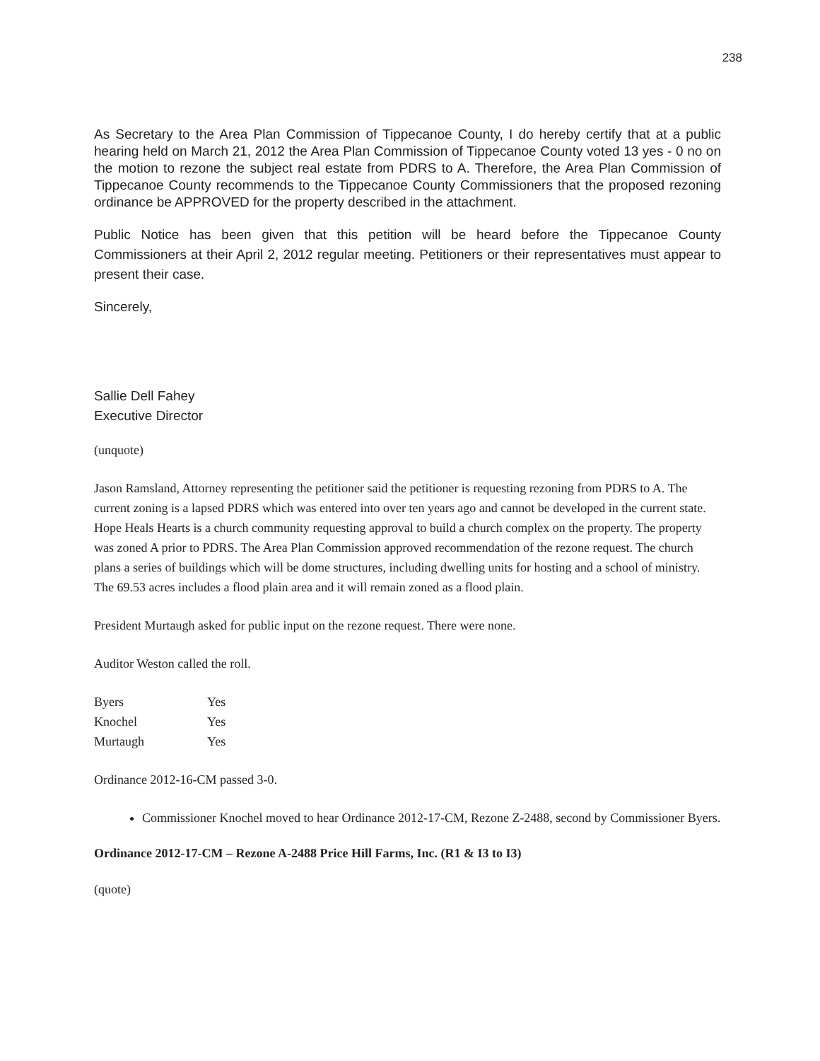238
As Secretary to the Area Plan Commission of Tippecanoe County, I do hereby certify that at a public hearing held on March 21, 2012 the Area Plan Commission of Tippecanoe County voted 13 yes - 0 no on the motion to rezone the subject real estate from PDRS to A. Therefore, the Area Plan Commission of Tippecanoe County recommends to the Tippecanoe County Commissioners that the proposed rezoning ordinance be APPROVED for the property described in the attachment.
Public Notice has been given that this petition will be heard before the Tippecanoe County Commissioners at their April 2, 2012 regular meeting. Petitioners or their representatives must appear to present their case.
Sincerely,
Sallie Dell Fahey
Executive Director
(unquote)
Jason Ramsland, Attorney representing the petitioner said the petitioner is requesting rezoning from PDRS to A. The current zoning is a lapsed PDRS which was entered into over ten years ago and cannot be developed in the current state. Hope Heals Hearts is a church community requesting approval to build a church complex on the property. The property was zoned A prior to PDRS. The Area Plan Commission approved recommendation of the rezone request. The church plans a series of buildings which will be dome structures, including dwelling units for hosting and a school of ministry. The 69.53 acres includes a flood plain area and it will remain zoned as a flood plain.
President Murtaugh asked for public input on the rezone request. There were none.
Auditor Weston called the roll.
| Byers | Yes |
| Knochel | Yes |
| Murtaugh | Yes |
Ordinance 2012-16-CM passed 3-0.
Commissioner Knochel moved to hear Ordinance 2012-17-CM, Rezone Z-2488, second by Commissioner Byers.
Ordinance 2012-17-CM – Rezone A-2488 Price Hill Farms, Inc. (R1 & I3 to I3)
(quote)